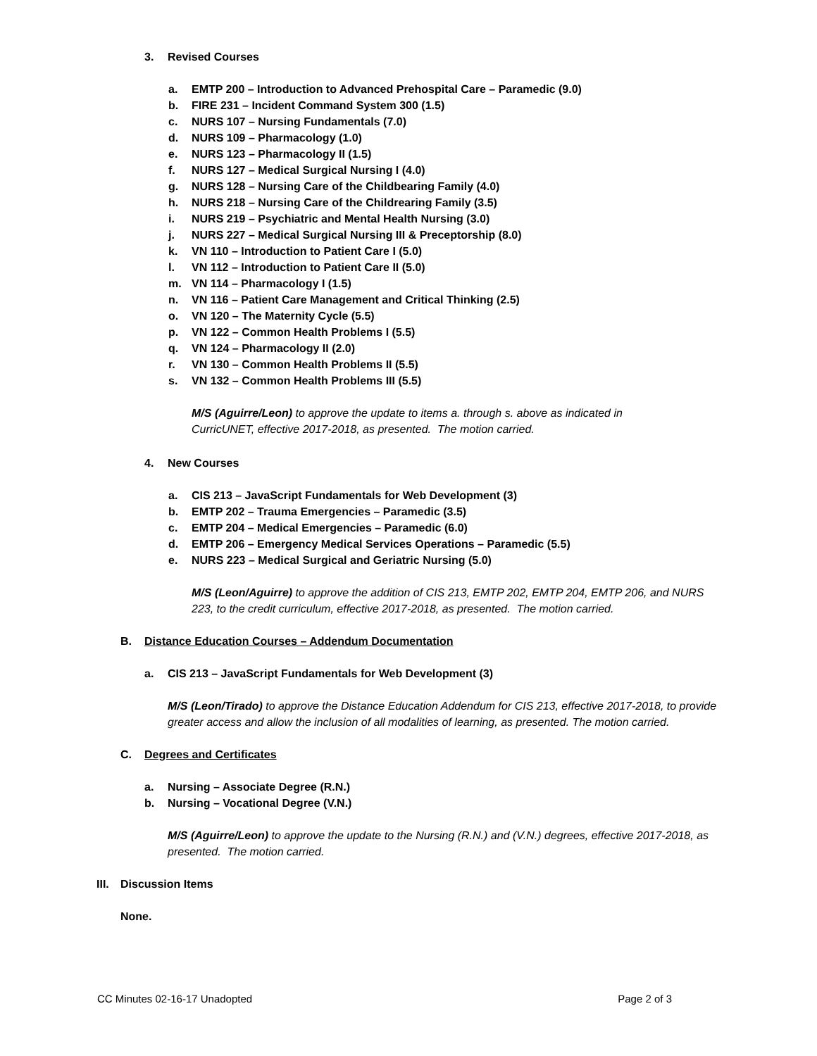3. Revised Courses
a. EMTP 200 – Introduction to Advanced Prehospital Care – Paramedic (9.0)
b. FIRE 231 – Incident Command System 300 (1.5)
c. NURS 107 – Nursing Fundamentals (7.0)
d. NURS 109 – Pharmacology (1.0)
e. NURS 123 – Pharmacology II (1.5)
f. NURS 127 – Medical Surgical Nursing I (4.0)
g. NURS 128 – Nursing Care of the Childbearing Family (4.0)
h. NURS 218 – Nursing Care of the Childrearing Family (3.5)
i. NURS 219 – Psychiatric and Mental Health Nursing (3.0)
j. NURS 227 – Medical Surgical Nursing III & Preceptorship (8.0)
k. VN 110 – Introduction to Patient Care I (5.0)
l. VN 112 – Introduction to Patient Care II (5.0)
m. VN 114 – Pharmacology I (1.5)
n. VN 116 – Patient Care Management and Critical Thinking (2.5)
o. VN 120 – The Maternity Cycle (5.5)
p. VN 122 – Common Health Problems I (5.5)
q. VN 124 – Pharmacology II (2.0)
r. VN 130 – Common Health Problems II (5.5)
s. VN 132 – Common Health Problems III (5.5)
M/S (Aguirre/Leon) to approve the update to items a. through s. above as indicated in CurricUNET, effective 2017-2018, as presented. The motion carried.
4. New Courses
a. CIS 213 – JavaScript Fundamentals for Web Development (3)
b. EMTP 202 – Trauma Emergencies – Paramedic (3.5)
c. EMTP 204 – Medical Emergencies – Paramedic (6.0)
d. EMTP 206 – Emergency Medical Services Operations – Paramedic (5.5)
e. NURS 223 – Medical Surgical and Geriatric Nursing (5.0)
M/S (Leon/Aguirre) to approve the addition of CIS 213, EMTP 202, EMTP 204, EMTP 206, and NURS 223, to the credit curriculum, effective 2017-2018, as presented. The motion carried.
B. Distance Education Courses – Addendum Documentation
a. CIS 213 – JavaScript Fundamentals for Web Development (3)
M/S (Leon/Tirado) to approve the Distance Education Addendum for CIS 213, effective 2017-2018, to provide greater access and allow the inclusion of all modalities of learning, as presented. The motion carried.
C. Degrees and Certificates
a. Nursing – Associate Degree (R.N.)
b. Nursing – Vocational Degree (V.N.)
M/S (Aguirre/Leon) to approve the update to the Nursing (R.N.) and (V.N.) degrees, effective 2017-2018, as presented. The motion carried.
III. Discussion Items
None.
CC Minutes 02-16-17 Unadopted Page 2 of 3